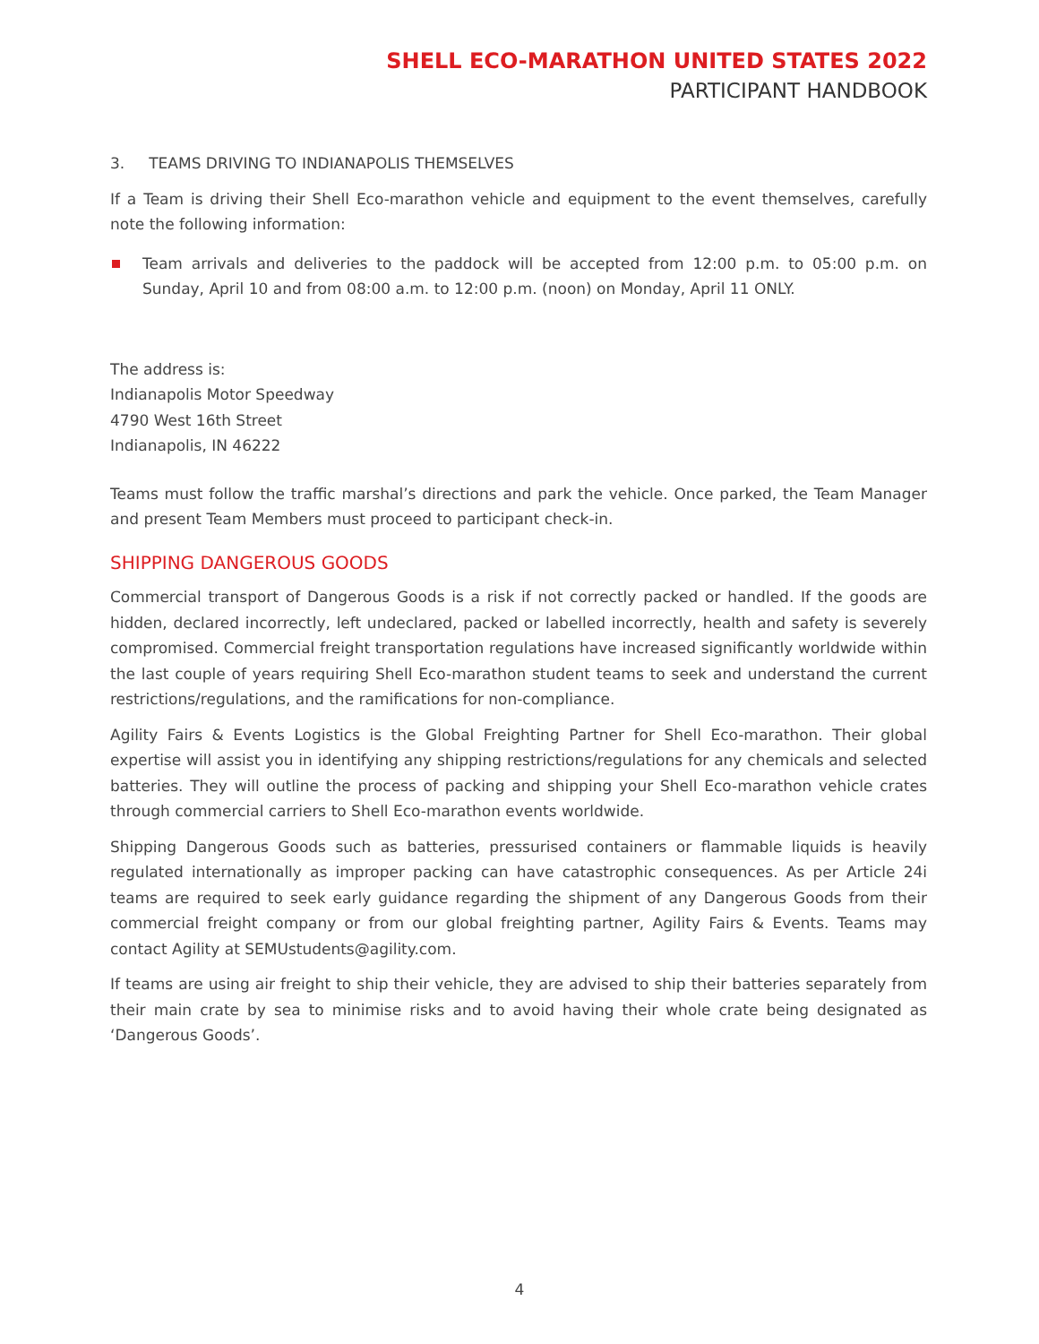SHELL ECO-MARATHON UNITED STATES 2022
PARTICIPANT HANDBOOK
3. TEAMS DRIVING TO INDIANAPOLIS THEMSELVES
If a Team is driving their Shell Eco-marathon vehicle and equipment to the event themselves, carefully note the following information:
Team arrivals and deliveries to the paddock will be accepted from 12:00 p.m. to 05:00 p.m. on Sunday, April 10 and from 08:00 a.m. to 12:00 p.m. (noon) on Monday, April 11 ONLY.
The address is:
Indianapolis Motor Speedway
4790 West 16th Street
Indianapolis, IN 46222
Teams must follow the traffic marshal’s directions and park the vehicle. Once parked, the Team Manager and present Team Members must proceed to participant check-in.
SHIPPING DANGEROUS GOODS
Commercial transport of Dangerous Goods is a risk if not correctly packed or handled. If the goods are hidden, declared incorrectly, left undeclared, packed or labelled incorrectly, health and safety is severely compromised. Commercial freight transportation regulations have increased significantly worldwide within the last couple of years requiring Shell Eco-marathon student teams to seek and understand the current restrictions/regulations, and the ramifications for non-compliance.
Agility Fairs & Events Logistics is the Global Freighting Partner for Shell Eco-marathon. Their global expertise will assist you in identifying any shipping restrictions/regulations for any chemicals and selected batteries. They will outline the process of packing and shipping your Shell Eco-marathon vehicle crates through commercial carriers to Shell Eco-marathon events worldwide.
Shipping Dangerous Goods such as batteries, pressurised containers or flammable liquids is heavily regulated internationally as improper packing can have catastrophic consequences. As per Article 24i teams are required to seek early guidance regarding the shipment of any Dangerous Goods from their commercial freight company or from our global freighting partner, Agility Fairs & Events. Teams may contact Agility at SEMUstudents@agility.com.
If teams are using air freight to ship their vehicle, they are advised to ship their batteries separately from their main crate by sea to minimise risks and to avoid having their whole crate being designated as ‘Dangerous Goods’.
4